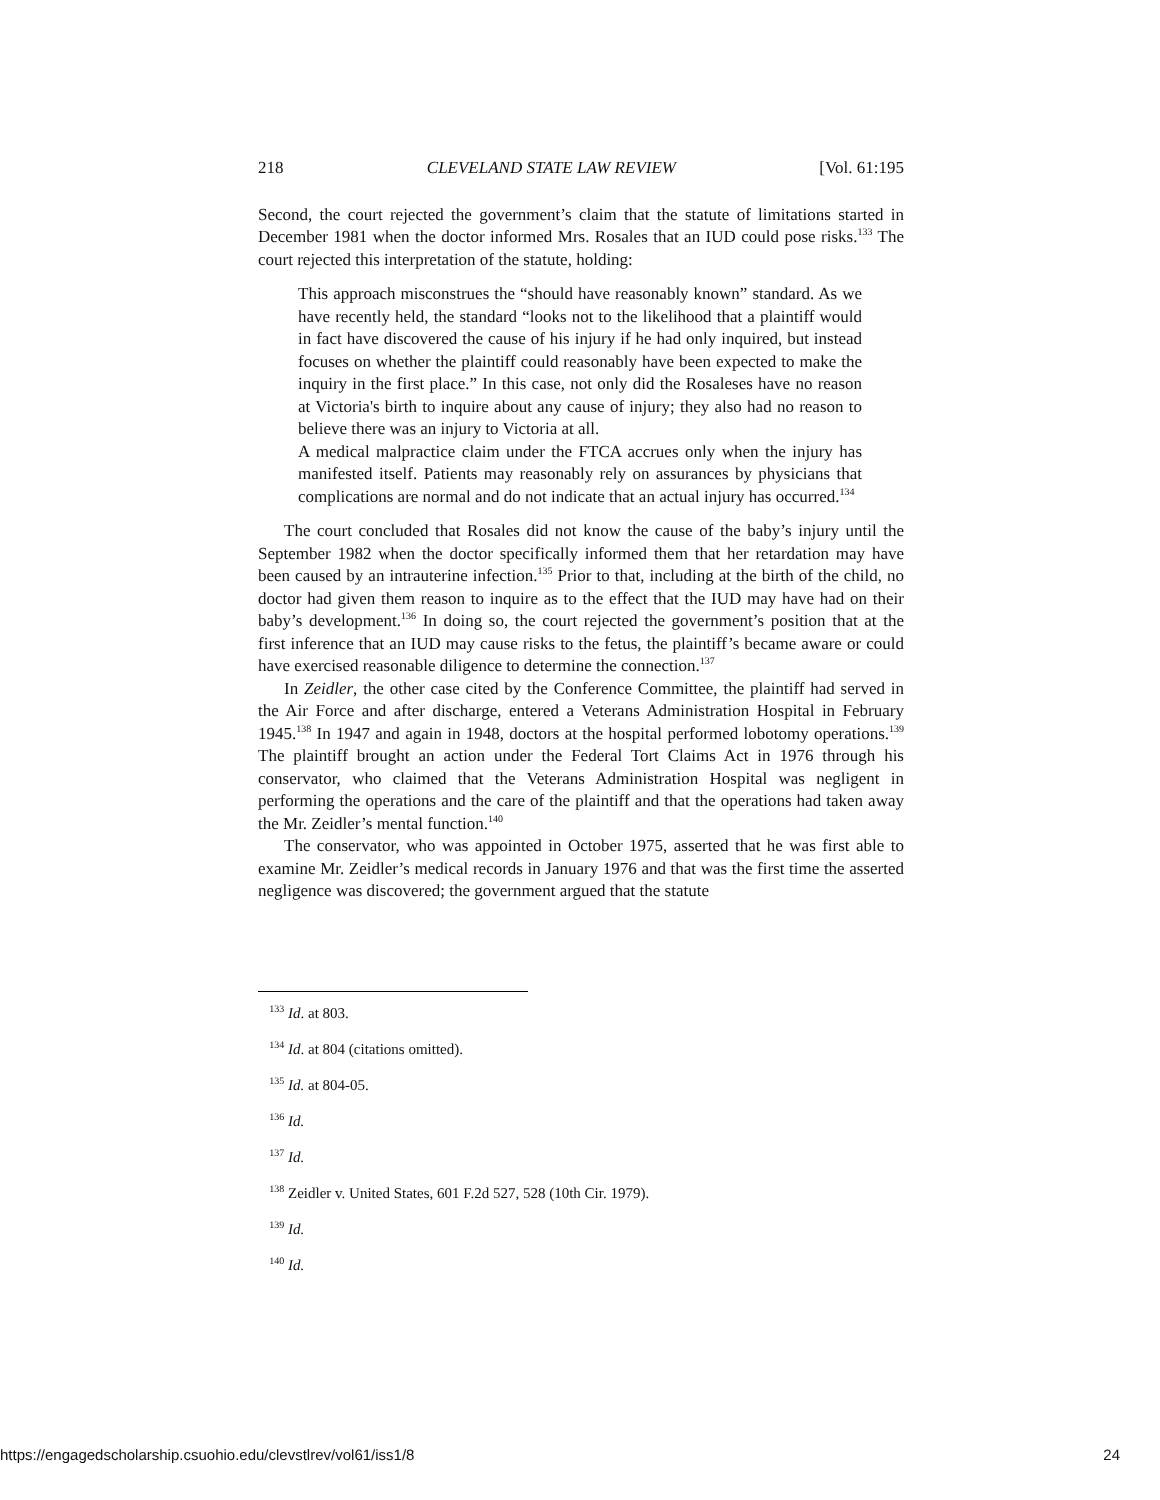218 CLEVELAND STATE LAW REVIEW [Vol. 61:195
Second, the court rejected the government’s claim that the statute of limitations started in December 1981 when the doctor informed Mrs. Rosales that an IUD could pose risks.<sup>133</sup> The court rejected this interpretation of the statute, holding:
This approach misconstrues the “should have reasonably known” standard. As we have recently held, the standard “looks not to the likelihood that a plaintiff would in fact have discovered the cause of his injury if he had only inquired, but instead focuses on whether the plaintiff could reasonably have been expected to make the inquiry in the first place.” In this case, not only did the Rosaleses have no reason at Victoria's birth to inquire about any cause of injury; they also had no reason to believe there was an injury to Victoria at all.
A medical malpractice claim under the FTCA accrues only when the injury has manifested itself. Patients may reasonably rely on assurances by physicians that complications are normal and do not indicate that an actual injury has occurred.<sup>134</sup>
The court concluded that Rosales did not know the cause of the baby’s injury until the September 1982 when the doctor specifically informed them that her retardation may have been caused by an intrauterine infection.<sup>135</sup> Prior to that, including at the birth of the child, no doctor had given them reason to inquire as to the effect that the IUD may have had on their baby’s development.<sup>136</sup> In doing so, the court rejected the government’s position that at the first inference that an IUD may cause risks to the fetus, the plaintiff’s became aware or could have exercised reasonable diligence to determine the connection.<sup>137</sup>
In Zeidler, the other case cited by the Conference Committee, the plaintiff had served in the Air Force and after discharge, entered a Veterans Administration Hospital in February 1945.<sup>138</sup> In 1947 and again in 1948, doctors at the hospital performed lobotomy operations.<sup>139</sup> The plaintiff brought an action under the Federal Tort Claims Act in 1976 through his conservator, who claimed that the Veterans Administration Hospital was negligent in performing the operations and the care of the plaintiff and that the operations had taken away the Mr. Zeidler’s mental function.<sup>140</sup>
The conservator, who was appointed in October 1975, asserted that he was first able to examine Mr. Zeidler’s medical records in January 1976 and that was the first time the asserted negligence was discovered; the government argued that the statute
<sup>133</sup> Id. at 803.
<sup>134</sup> Id. at 804 (citations omitted).
<sup>135</sup> Id. at 804-05.
<sup>136</sup> Id.
<sup>137</sup> Id.
<sup>138</sup> Zeidler v. United States, 601 F.2d 527, 528 (10th Cir. 1979).
<sup>139</sup> Id.
<sup>140</sup> Id.
https://engagedscholarship.csuohio.edu/clevstlrev/vol61/iss1/8 24